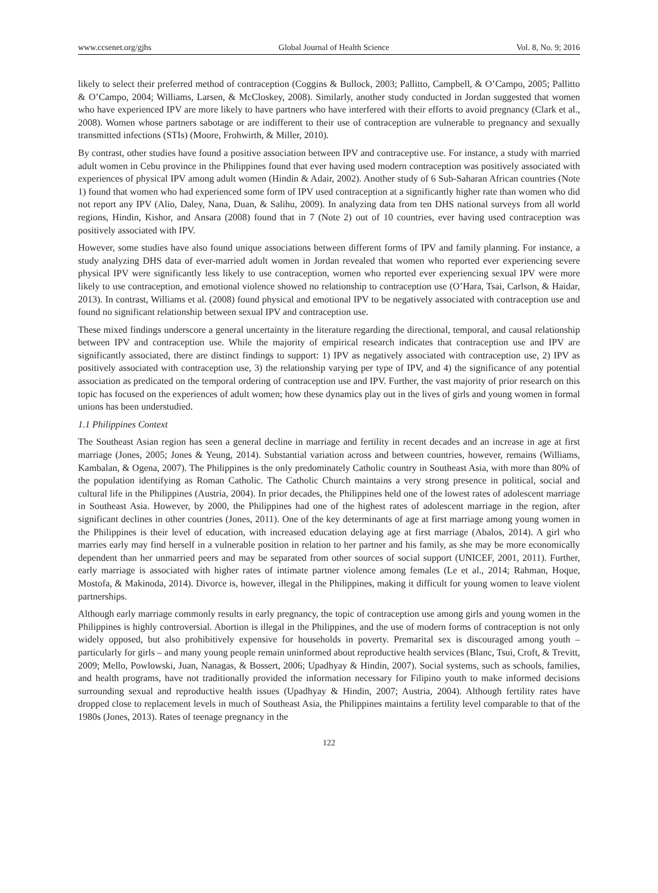www.ccsenet.org/gjhs Global Journal of Health Science Vol. 8, No. 9; 2016
likely to select their preferred method of contraception (Coggins & Bullock, 2003; Pallitto, Campbell, & O’Campo, 2005; Pallitto & O’Campo, 2004; Williams, Larsen, & McCloskey, 2008). Similarly, another study conducted in Jordan suggested that women who have experienced IPV are more likely to have partners who have interfered with their efforts to avoid pregnancy (Clark et al., 2008). Women whose partners sabotage or are indifferent to their use of contraception are vulnerable to pregnancy and sexually transmitted infections (STIs) (Moore, Frohwirth, & Miller, 2010).
By contrast, other studies have found a positive association between IPV and contraceptive use. For instance, a study with married adult women in Cebu province in the Philippines found that ever having used modern contraception was positively associated with experiences of physical IPV among adult women (Hindin & Adair, 2002). Another study of 6 Sub-Saharan African countries (Note 1) found that women who had experienced some form of IPV used contraception at a significantly higher rate than women who did not report any IPV (Alio, Daley, Nana, Duan, & Salihu, 2009). In analyzing data from ten DHS national surveys from all world regions, Hindin, Kishor, and Ansara (2008) found that in 7 (Note 2) out of 10 countries, ever having used contraception was positively associated with IPV.
However, some studies have also found unique associations between different forms of IPV and family planning. For instance, a study analyzing DHS data of ever-married adult women in Jordan revealed that women who reported ever experiencing severe physical IPV were significantly less likely to use contraception, women who reported ever experiencing sexual IPV were more likely to use contraception, and emotional violence showed no relationship to contraception use (O’Hara, Tsai, Carlson, & Haidar, 2013). In contrast, Williams et al. (2008) found physical and emotional IPV to be negatively associated with contraception use and found no significant relationship between sexual IPV and contraception use.
These mixed findings underscore a general uncertainty in the literature regarding the directional, temporal, and causal relationship between IPV and contraception use. While the majority of empirical research indicates that contraception use and IPV are significantly associated, there are distinct findings to support: 1) IPV as negatively associated with contraception use, 2) IPV as positively associated with contraception use, 3) the relationship varying per type of IPV, and 4) the significance of any potential association as predicated on the temporal ordering of contraception use and IPV. Further, the vast majority of prior research on this topic has focused on the experiences of adult women; how these dynamics play out in the lives of girls and young women in formal unions has been understudied.
1.1 Philippines Context
The Southeast Asian region has seen a general decline in marriage and fertility in recent decades and an increase in age at first marriage (Jones, 2005; Jones & Yeung, 2014). Substantial variation across and between countries, however, remains (Williams, Kambalan, & Ogena, 2007). The Philippines is the only predominately Catholic country in Southeast Asia, with more than 80% of the population identifying as Roman Catholic. The Catholic Church maintains a very strong presence in political, social and cultural life in the Philippines (Austria, 2004). In prior decades, the Philippines held one of the lowest rates of adolescent marriage in Southeast Asia. However, by 2000, the Philippines had one of the highest rates of adolescent marriage in the region, after significant declines in other countries (Jones, 2011). One of the key determinants of age at first marriage among young women in the Philippines is their level of education, with increased education delaying age at first marriage (Abalos, 2014). A girl who marries early may find herself in a vulnerable position in relation to her partner and his family, as she may be more economically dependent than her unmarried peers and may be separated from other sources of social support (UNICEF, 2001, 2011). Further, early marriage is associated with higher rates of intimate partner violence among females (Le et al., 2014; Rahman, Hoque, Mostofa, & Makinoda, 2014). Divorce is, however, illegal in the Philippines, making it difficult for young women to leave violent partnerships.
Although early marriage commonly results in early pregnancy, the topic of contraception use among girls and young women in the Philippines is highly controversial. Abortion is illegal in the Philippines, and the use of modern forms of contraception is not only widely opposed, but also prohibitively expensive for households in poverty. Premarital sex is discouraged among youth – particularly for girls – and many young people remain uninformed about reproductive health services (Blanc, Tsui, Croft, & Trevitt, 2009; Mello, Powlowski, Juan, Nanagas, & Bossert, 2006; Upadhyay & Hindin, 2007). Social systems, such as schools, families, and health programs, have not traditionally provided the information necessary for Filipino youth to make informed decisions surrounding sexual and reproductive health issues (Upadhyay & Hindin, 2007; Austria, 2004). Although fertility rates have dropped close to replacement levels in much of Southeast Asia, the Philippines maintains a fertility level comparable to that of the 1980s (Jones, 2013). Rates of teenage pregnancy in the
122